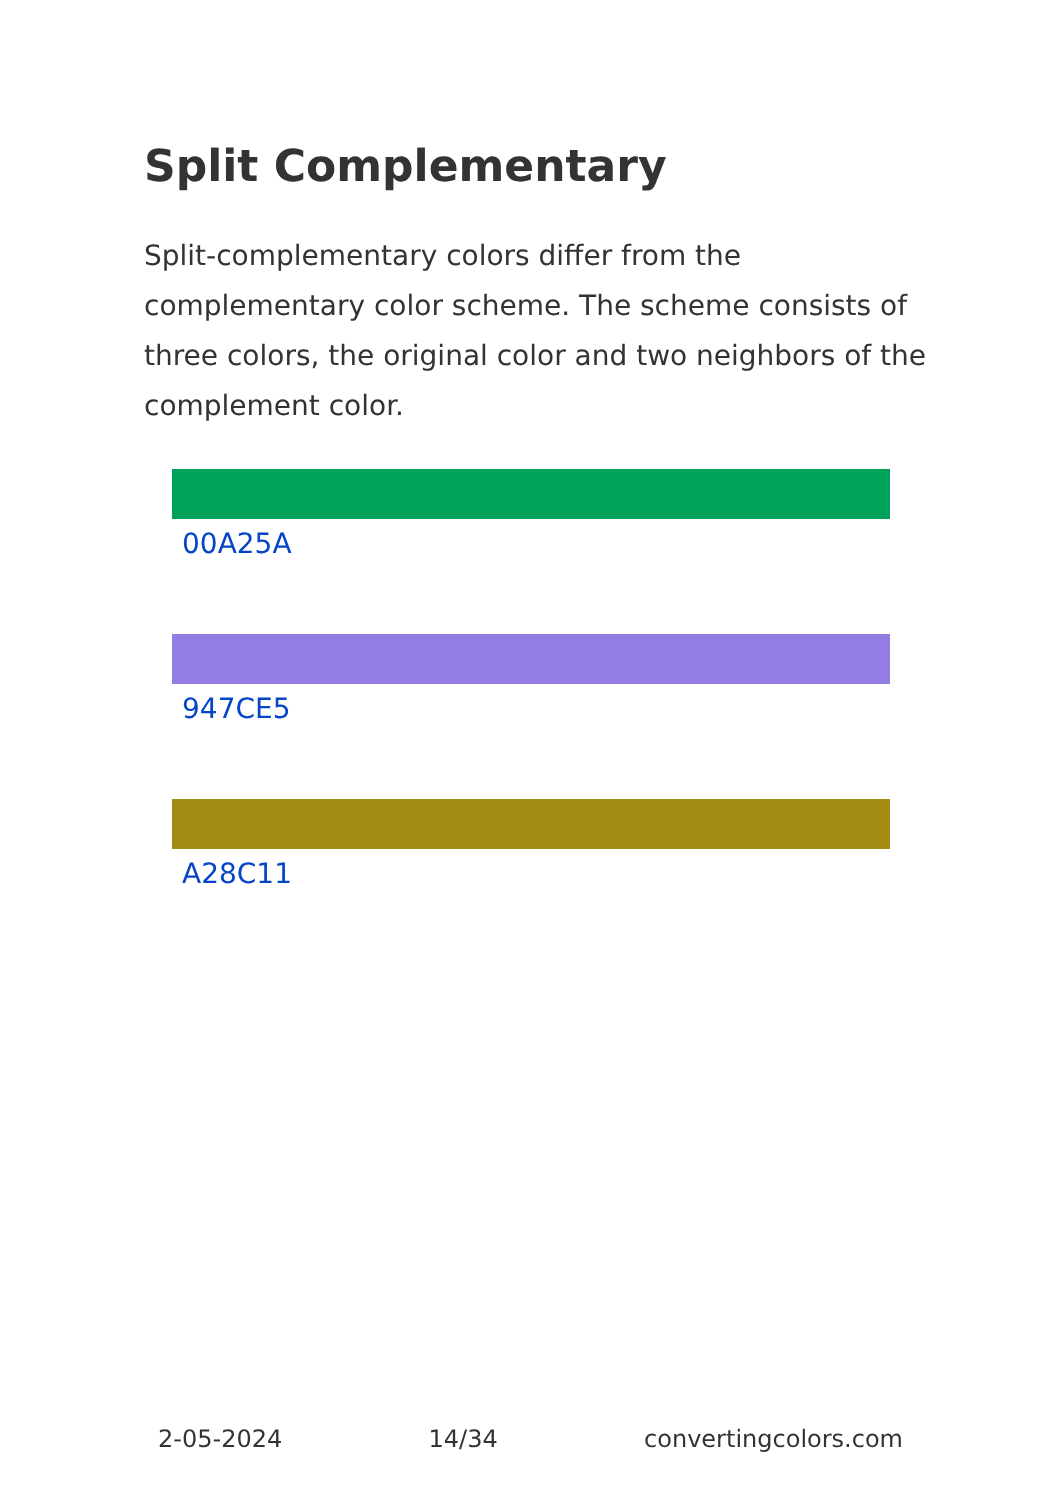Split Complementary
Split-complementary colors differ from the complementary color scheme. The scheme consists of three colors, the original color and two neighbors of the complement color.
00A25A
947CE5
A28C11
2-05-2024 14/34 convertingcolors.com